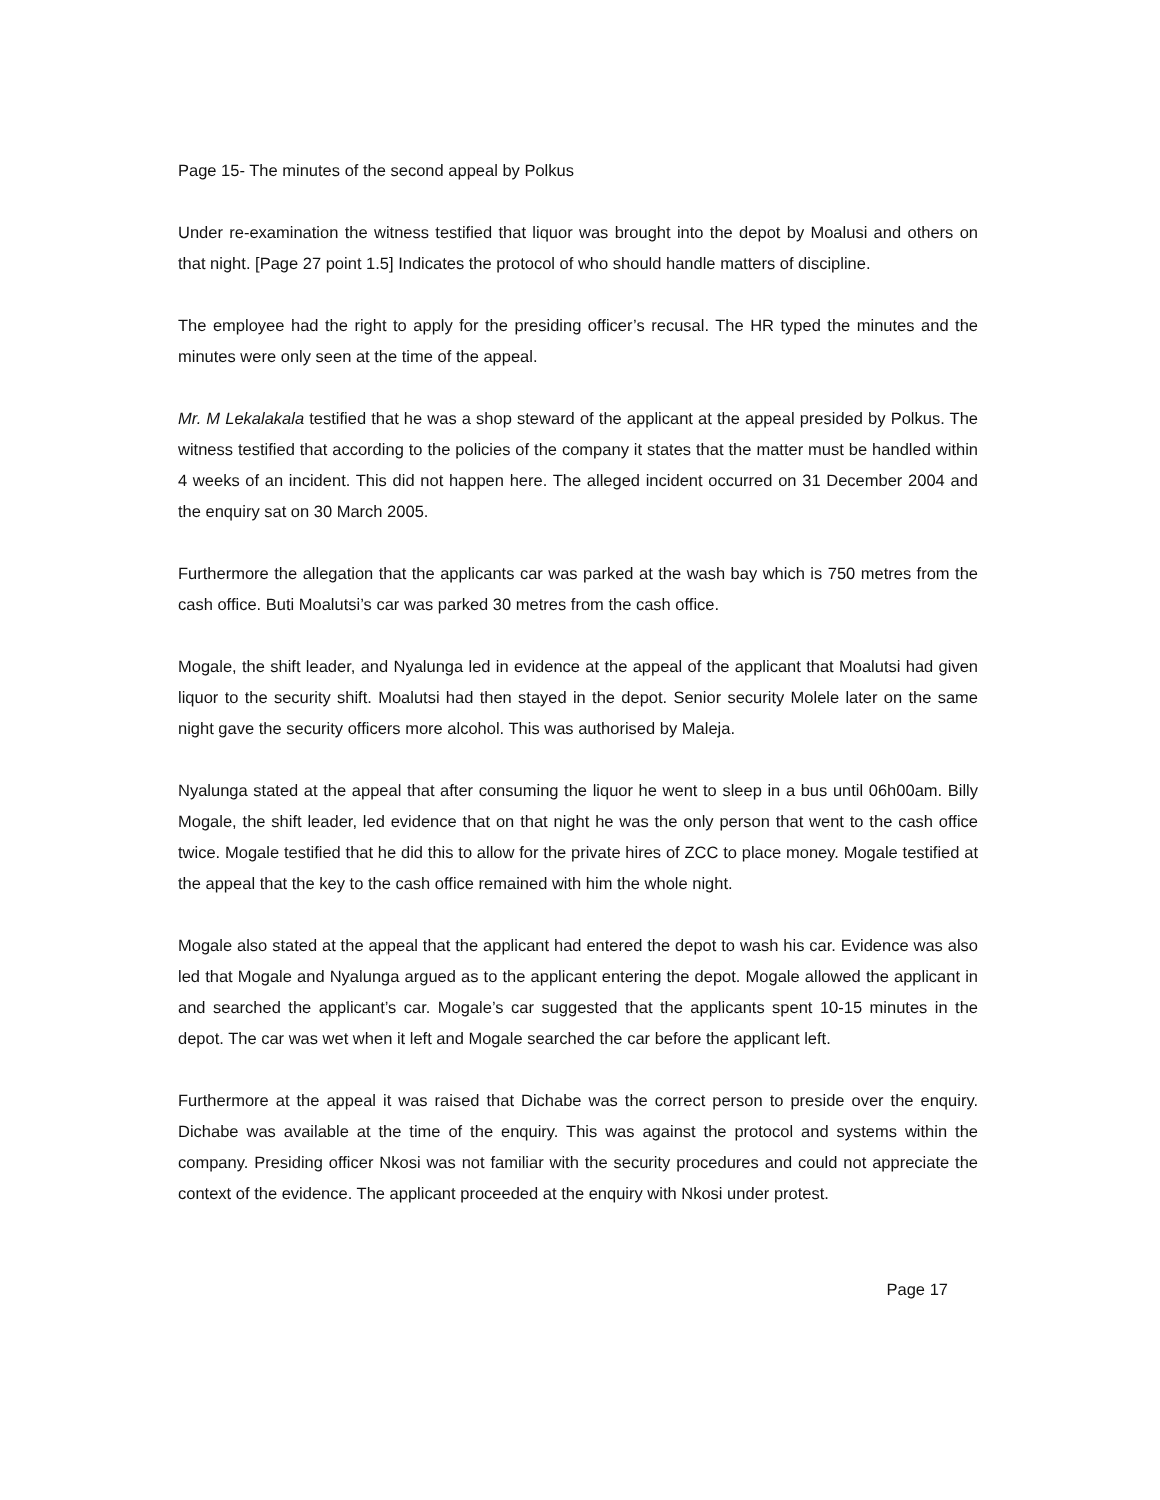Page 15- The minutes of the second appeal by Polkus
Under re-examination the witness testified that liquor was brought into the depot by Moalusi and others on that night. [Page 27 point 1.5] Indicates the protocol of who should handle matters of discipline.
The employee had the right to apply for the presiding officer’s recusal. The HR typed the minutes and the minutes were only seen at the time of the appeal.
Mr. M Lekalakala testified that he was a shop steward of the applicant at the appeal presided by Polkus. The witness testified that according to the policies of the company it states that the matter must be handled within 4 weeks of an incident. This did not happen here. The alleged incident occurred on 31 December 2004 and the enquiry sat on 30 March 2005.
Furthermore the allegation that the applicants car was parked at the wash bay which is 750 metres from the cash office. Buti Moalutsi’s car was parked 30 metres from the cash office.
Mogale, the shift leader, and Nyalunga led in evidence at the appeal of the applicant that Moalutsi had given liquor to the security shift. Moalutsi had then stayed in the depot. Senior security Molele later on the same night gave the security officers more alcohol. This was authorised by Maleja.
Nyalunga stated at the appeal that after consuming the liquor he went to sleep in a bus until 06h00am. Billy Mogale, the shift leader, led evidence that on that night he was the only person that went to the cash office twice. Mogale testified that he did this to allow for the private hires of ZCC to place money. Mogale testified at the appeal that the key to the cash office remained with him the whole night.
Mogale also stated at the appeal that the applicant had entered the depot to wash his car. Evidence was also led that Mogale and Nyalunga argued as to the applicant entering the depot. Mogale allowed the applicant in and searched the applicant’s car. Mogale’s car suggested that the applicants spent 10-15 minutes in the depot. The car was wet when it left and Mogale searched the car before the applicant left.
Furthermore at the appeal it was raised that Dichabe was the correct person to preside over the enquiry. Dichabe was available at the time of the enquiry. This was against the protocol and systems within the company. Presiding officer Nkosi was not familiar with the security procedures and could not appreciate the context of the evidence. The applicant proceeded at the enquiry with Nkosi under protest.
Page 17